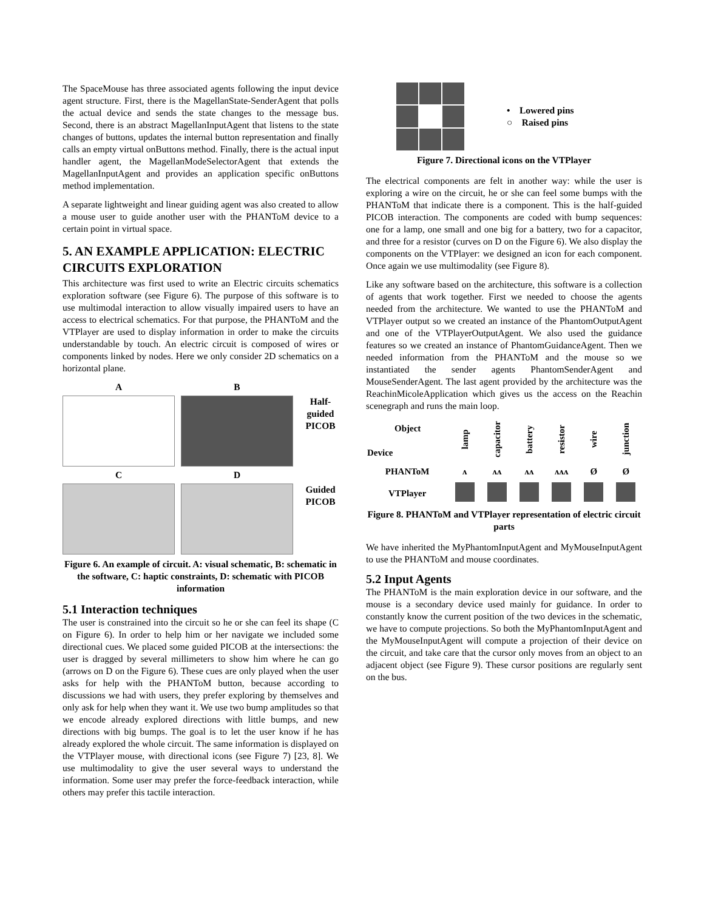The SpaceMouse has three associated agents following the input device agent structure. First, there is the MagellanState-SenderAgent that polls the actual device and sends the state changes to the message bus. Second, there is an abstract MagellanInputAgent that listens to the state changes of buttons, updates the internal button representation and finally calls an empty virtual onButtons method. Finally, there is the actual input handler agent, the MagellanModeSelectorAgent that extends the MagellanInputAgent and provides an application specific onButtons method implementation.
A separate lightweight and linear guiding agent was also created to allow a mouse user to guide another user with the PHANToM device to a certain point in virtual space.
5. AN EXAMPLE APPLICATION: ELECTRIC CIRCUITS EXPLORATION
This architecture was first used to write an Electric circuits schematics exploration software (see Figure 6). The purpose of this software is to use multimodal interaction to allow visually impaired users to have an access to electrical schematics. For that purpose, the PHANToM and the VTPlayer are used to display information in order to make the circuits understandable by touch. An electric circuit is composed of wires or components linked by nodes. Here we only consider 2D schematics on a horizontal plane.
A
B
Half-guided PICOB
C
D
Guided PICOB
Figure 6. An example of circuit. A: visual schematic, B: schematic in the software, C: haptic constraints, D: schematic with PICOB information
5.1 Interaction techniques
The user is constrained into the circuit so he or she can feel its shape (C on Figure 6). In order to help him or her navigate we included some directional cues. We placed some guided PICOB at the intersections: the user is dragged by several millimeters to show him where he can go (arrows on D on the Figure 6). These cues are only played when the user asks for help with the PHANToM button, because according to discussions we had with users, they prefer exploring by themselves and only ask for help when they want it. We use two bump amplitudes so that we encode already explored directions with little bumps, and new directions with big bumps. The goal is to let the user know if he has already explored the whole circuit. The same information is displayed on the VTPlayer mouse, with directional icons (see Figure 7) [23, 8]. We use multimodality to give the user several ways to understand the information. Some user may prefer the force-feedback interaction, while others may prefer this tactile interaction.
• Lowered pins
○ Raised pins
Figure 7. Directional icons on the VTPlayer
The electrical components are felt in another way: while the user is exploring a wire on the circuit, he or she can feel some bumps with the PHANToM that indicate there is a component. This is the half-guided PICOB interaction. The components are coded with bump sequences: one for a lamp, one small and one big for a battery, two for a capacitor, and three for a resistor (curves on D on the Figure 6). We also display the components on the VTPlayer: we designed an icon for each component. Once again we use multimodality (see Figure 8).
Like any software based on the architecture, this software is a collection of agents that work together. First we needed to choose the agents needed from the architecture. We wanted to use the PHANToM and VTPlayer output so we created an instance of the PhantomOutputAgent and one of the VTPlayerOutputAgent. We also used the guidance features so we created an instance of PhantomGuidanceAgent. Then we needed information from the PHANToM and the mouse so we instantiated the sender agents PhantomSenderAgent and MouseSenderAgent. The last agent provided by the architecture was the ReachinMicoleApplication which gives us the access on the Reachin scenegraph and runs the main loop.
| Object Device | lamp | capacitor | battery | resistor | wire | junction |
| --- | --- | --- | --- | --- | --- | --- |
| PHANToM | ʌ | ʌʌ | ʌʌ | ʌʌʌ | Ø | Ø |
| VTPlayer | | | | | | |
Figure 8. PHANToM and VTPlayer representation of electric circuit parts
We have inherited the MyPhantomInputAgent and MyMouseInputAgent to use the PHANToM and mouse coordinates.
5.2 Input Agents
The PHANToM is the main exploration device in our software, and the mouse is a secondary device used mainly for guidance. In order to constantly know the current position of the two devices in the schematic, we have to compute projections. So both the MyPhantomInputAgent and the MyMouseInputAgent will compute a projection of their device on the circuit, and take care that the cursor only moves from an object to an adjacent object (see Figure 9). These cursor positions are regularly sent on the bus.